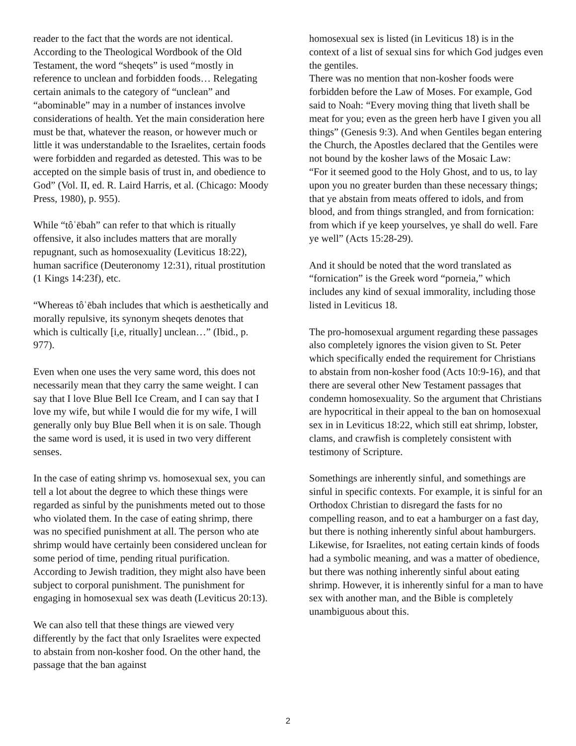reader to the fact that the words are not identical. According to the Theological Wordbook of the Old Testament, the word “sheqets” is used “mostly in reference to unclean and forbidden foods… Relegating certain animals to the category of “unclean” and “abominable” may in a number of instances involve considerations of health. Yet the main consideration here must be that, whatever the reason, or however much or little it was understandable to the Israelites, certain foods were forbidden and regarded as detested. This was to be accepted on the simple basis of trust in, and obedience to God” (Vol. II, ed. R. Laird Harris, et al. (Chicago: Moody Press, 1980), p. 955).
While “tôʿēbah” can refer to that which is ritually offensive, it also includes matters that are morally repugnant, such as homosexuality (Leviticus 18:22), human sacrifice (Deuteronomy 12:31), ritual prostitution (1 Kings 14:23f), etc.
“Whereas tôʿēbah includes that which is aesthetically and morally repulsive, its synonym sheqets denotes that which is cultically [i,e, ritually] unclean…” (Ibid., p. 977).
Even when one uses the very same word, this does not necessarily mean that they carry the same weight. I can say that I love Blue Bell Ice Cream, and I can say that I love my wife, but while I would die for my wife, I will generally only buy Blue Bell when it is on sale. Though the same word is used, it is used in two very different senses.
In the case of eating shrimp vs. homosexual sex, you can tell a lot about the degree to which these things were regarded as sinful by the punishments meted out to those who violated them. In the case of eating shrimp, there was no specified punishment at all. The person who ate shrimp would have certainly been considered unclean for some period of time, pending ritual purification. According to Jewish tradition, they might also have been subject to corporal punishment. The punishment for engaging in homosexual sex was death (Leviticus 20:13).
We can also tell that these things are viewed very differently by the fact that only Israelites were expected to abstain from non-kosher food. On the other hand, the passage that the ban against
homosexual sex is listed (in Leviticus 18) is in the context of a list of sexual sins for which God judges even the gentiles.
There was no mention that non-kosher foods were forbidden before the Law of Moses. For example, God said to Noah: “Every moving thing that liveth shall be meat for you; even as the green herb have I given you all things” (Genesis 9:3). And when Gentiles began entering the Church, the Apostles declared that the Gentiles were not bound by the kosher laws of the Mosaic Law:
“For it seemed good to the Holy Ghost, and to us, to lay upon you no greater burden than these necessary things; that ye abstain from meats offered to idols, and from blood, and from things strangled, and from fornication: from which if ye keep yourselves, ye shall do well. Fare ye well” (Acts 15:28-29).
And it should be noted that the word translated as “fornication” is the Greek word “porneia,” which includes any kind of sexual immorality, including those listed in Leviticus 18.
The pro-homosexual argument regarding these passages also completely ignores the vision given to St. Peter which specifically ended the requirement for Christians to abstain from non-kosher food (Acts 10:9-16), and that there are several other New Testament passages that condemn homosexuality. So the argument that Christians are hypocritical in their appeal to the ban on homosexual sex in in Leviticus 18:22, which still eat shrimp, lobster, clams, and crawfish is completely consistent with testimony of Scripture.
Somethings are inherently sinful, and somethings are sinful in specific contexts. For example, it is sinful for an Orthodox Christian to disregard the fasts for no compelling reason, and to eat a hamburger on a fast day, but there is nothing inherently sinful about hamburgers. Likewise, for Israelites, not eating certain kinds of foods had a symbolic meaning, and was a matter of obedience, but there was nothing inherently sinful about eating shrimp. However, it is inherently sinful for a man to have sex with another man, and the Bible is completely unambiguous about this.
2